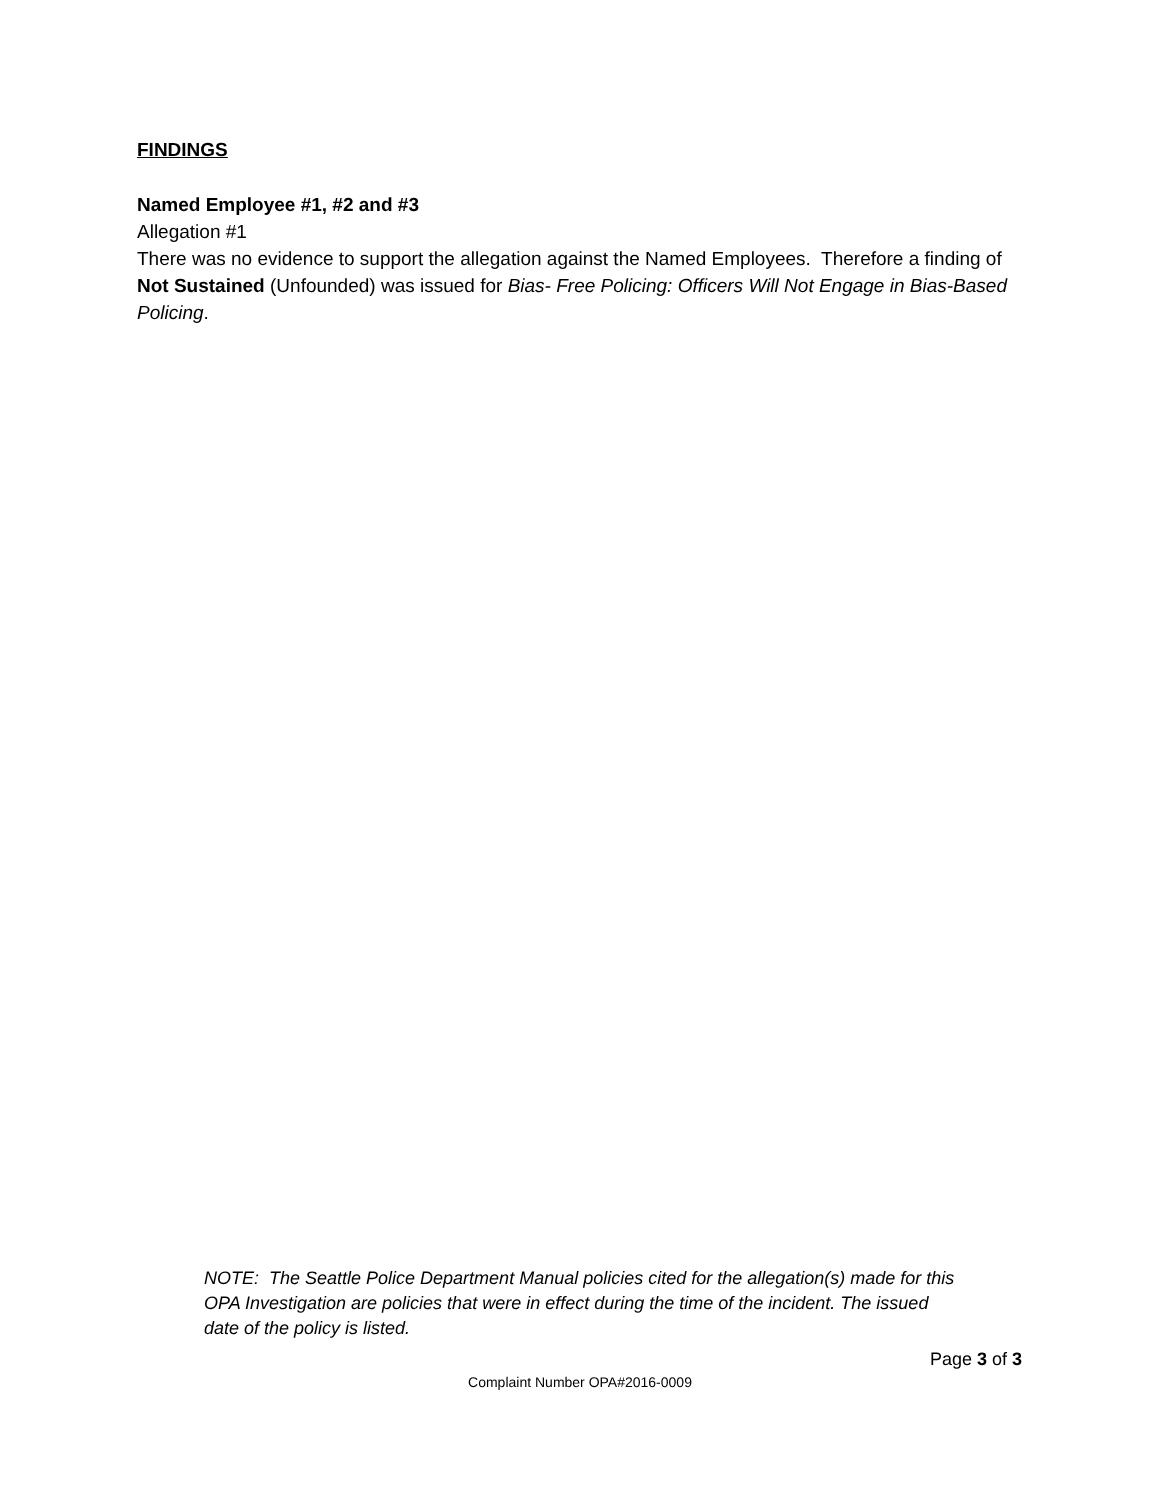FINDINGS
Named Employee #1, #2 and #3
Allegation #1
There was no evidence to support the allegation against the Named Employees. Therefore a finding of Not Sustained (Unfounded) was issued for Bias- Free Policing: Officers Will Not Engage in Bias-Based Policing.
NOTE: The Seattle Police Department Manual policies cited for the allegation(s) made for this OPA Investigation are policies that were in effect during the time of the incident. The issued date of the policy is listed.
Page 3 of 3
Complaint Number OPA#2016-0009